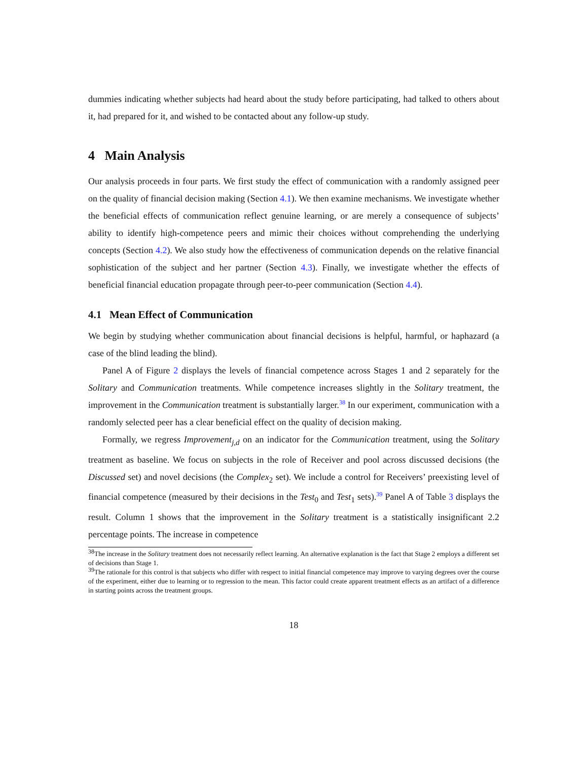dummies indicating whether subjects had heard about the study before participating, had talked to others about it, had prepared for it, and wished to be contacted about any follow-up study.
4 Main Analysis
Our analysis proceeds in four parts. We first study the effect of communication with a randomly assigned peer on the quality of financial decision making (Section 4.1). We then examine mechanisms. We investigate whether the beneficial effects of communication reflect genuine learning, or are merely a consequence of subjects’ ability to identify high-competence peers and mimic their choices without comprehending the underlying concepts (Section 4.2). We also study how the effectiveness of communication depends on the relative financial sophistication of the subject and her partner (Section 4.3). Finally, we investigate whether the effects of beneficial financial education propagate through peer-to-peer communication (Section 4.4).
4.1 Mean Effect of Communication
We begin by studying whether communication about financial decisions is helpful, harmful, or haphazard (a case of the blind leading the blind).
Panel A of Figure 2 displays the levels of financial competence across Stages 1 and 2 separately for the Solitary and Communication treatments. While competence increases slightly in the Solitary treatment, the improvement in the Communication treatment is substantially larger.<sup>38</sup> In our experiment, communication with a randomly selected peer has a clear beneficial effect on the quality of decision making.
Formally, we regress Improvement<sub>j,d</sub> on an indicator for the Communication treatment, using the Solitary treatment as baseline. We focus on subjects in the role of Receiver and pool across discussed decisions (the Discussed set) and novel decisions (the Complex<sub>2</sub> set). We include a control for Receivers’ preexisting level of financial competence (measured by their decisions in the Test<sub>0</sub> and Test<sub>1</sub> sets).<sup>39</sup> Panel A of Table 3 displays the result. Column 1 shows that the improvement in the Solitary treatment is a statistically insignificant 2.2 percentage points. The increase in competence
<sup>38</sup> The increase in the Solitary treatment does not necessarily reflect learning. An alternative explanation is the fact that Stage 2 employs a different set of decisions than Stage 1.
<sup>39</sup> The rationale for this control is that subjects who differ with respect to initial financial competence may improve to varying degrees over the course of the experiment, either due to learning or to regression to the mean. This factor could create apparent treatment effects as an artifact of a difference in starting points across the treatment groups.
18